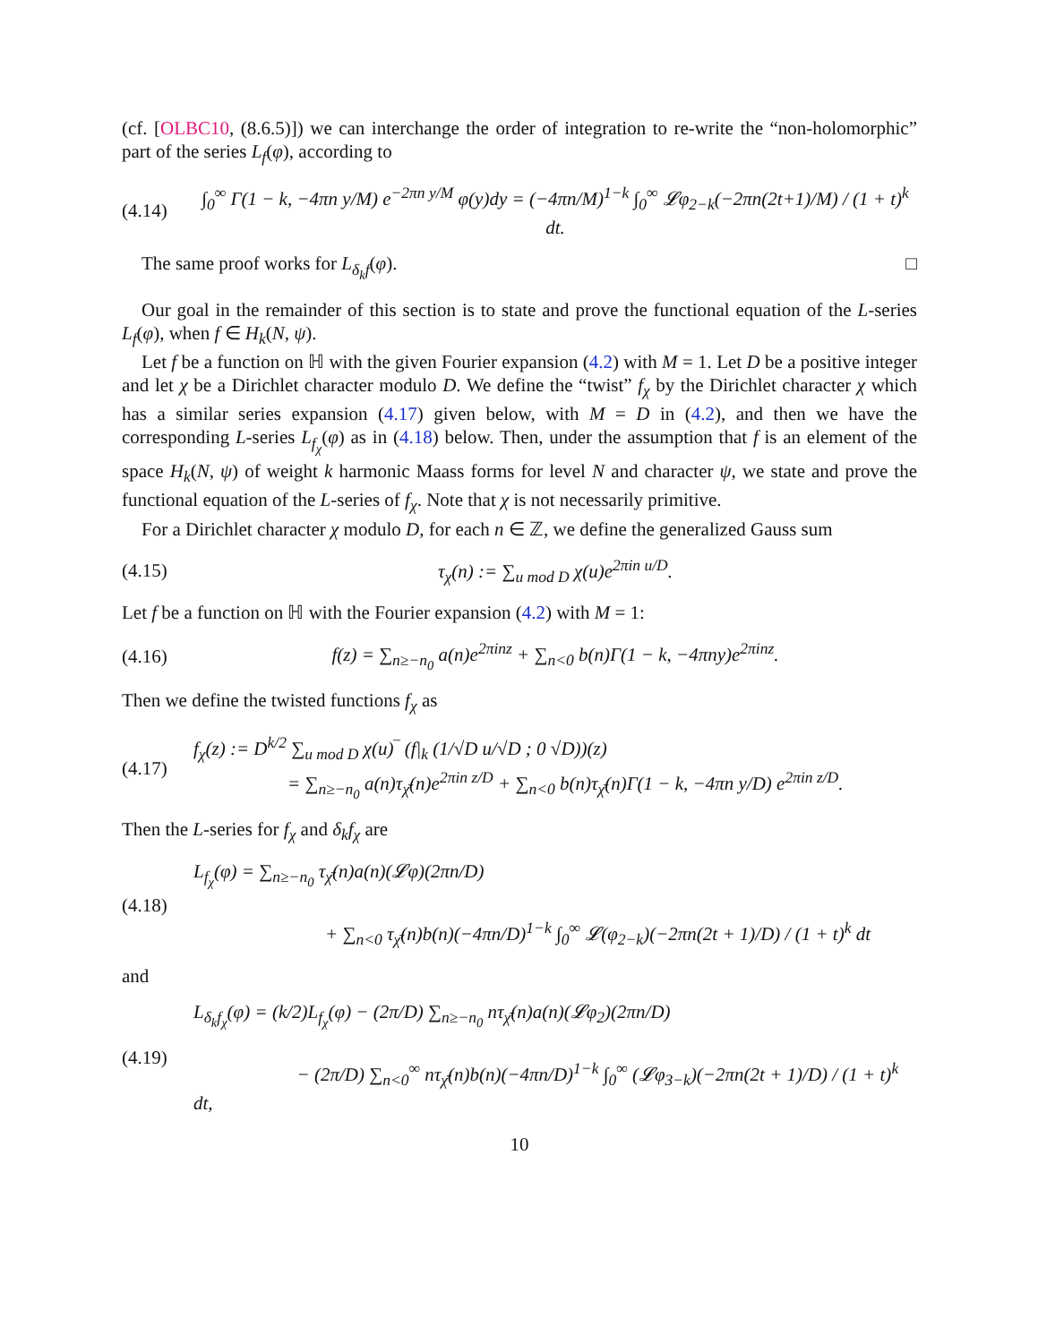(cf. [OLBC10, (8.6.5)]) we can interchange the order of integration to re-write the “non-holomorphic” part of the series L<sub>f</sub>(φ), according to
(4.14) ∫<sub>0</sub><sup>∞</sup> Γ(1 − k, −4πn y/M) e<sup>−2πn y/M</sup> φ(y)dy = (−4πn/M)<sup>1−k</sup> ∫<sub>0</sub><sup>∞</sup> 𝓛φ<sub>2−k</sub>(−2πn(2t+1)/M) / (1 + t)<sup>k</sup> dt.
The same proof works for L<sub>δ<sub>k</sub>f</sub>(φ). □
Our goal in the remainder of this section is to state and prove the functional equation of the L-series L<sub>f</sub>(φ), when f ∈ H<sub>k</sub>(N, ψ).
Let f be a function on ℍ with the given Fourier expansion (4.2) with M = 1. Let D be a positive integer and let χ be a Dirichlet character modulo D. We define the “twist” f<sub>χ</sub> by the Dirichlet character χ which has a similar series expansion (4.17) given below, with M = D in (4.2), and then we have the corresponding L-series L<sub>f<sub>χ</sub></sub>(φ) as in (4.18) below. Then, under the assumption that f is an element of the space H<sub>k</sub>(N, ψ) of weight k harmonic Maass forms for level N and character ψ, we state and prove the functional equation of the L-series of f<sub>χ</sub>. Note that χ is not necessarily primitive.
For a Dirichlet character χ modulo D, for each n ∈ ℤ, we define the generalized Gauss sum
(4.15) τ<sub>χ</sub>(n) := ∑<sub>u mod D</sub> χ(u)e<sup>2πin u/D</sup>.
Let f be a function on ℍ with the Fourier expansion (4.2) with M = 1:
(4.16) f(z) = ∑<sub>n≥−n<sub>0</sub></sub> a(n)e<sup>2πinz</sup> + ∑<sub>n<0</sub> b(n)Γ(1 − k, −4πny)e<sup>2πinz</sup>.
Then we define the twisted functions f<sub>χ</sub> as
(4.17) f<sub>χ</sub>(z) := D<sup>k/2</sup> ∑<sub>u mod D</sub> χ(u)‾ (f|<sub>k</sub> (1/√D u/√D ; 0 √D))(z)
= ∑<sub>n≥−n<sub>0</sub></sub> a(n)τ<sub>χ̄</sub>(n)e<sup>2πin z/D</sup> + ∑<sub>n<0</sub> b(n)τ<sub>χ̄</sub>(n)Γ(1 − k, −4πn y/D) e<sup>2πin z/D</sup>.
Then the L-series for f<sub>χ</sub> and δ<sub>k</sub>f<sub>χ</sub> are
(4.18) L<sub>f<sub>χ</sub></sub>(φ) = ∑<sub>n≥−n<sub>0</sub></sub> τ<sub>χ̄</sub>(n)a(n)(𝓛φ)(2πn/D)
+ ∑<sub>n<0</sub> τ<sub>χ̄</sub>(n)b(n)(−4πn/D)<sup>1−k</sup> ∫<sub>0</sub><sup>∞</sup> 𝓛(φ<sub>2−k</sub>)(−2πn(2t + 1)/D) / (1 + t)<sup>k</sup> dt
and
(4.19) L<sub>δ<sub>k</sub>f<sub>χ</sub></sub>(φ) = (k/2)L<sub>f<sub>χ</sub></sub>(φ) − (2π/D) ∑<sub>n≥−n<sub>0</sub></sub> nτ<sub>χ̄</sub>(n)a(n)(𝓛φ<sub>2</sub>)(2πn/D)
− (2π/D) ∑<sub>n<0</sub><sup>∞</sup> nτ<sub>χ̄</sub>(n)b(n)(−4πn/D)<sup>1−k</sup> ∫<sub>0</sub><sup>∞</sup> (𝓛φ<sub>3−k</sub>)(−2πn(2t + 1)/D) / (1 + t)<sup>k</sup> dt,
10